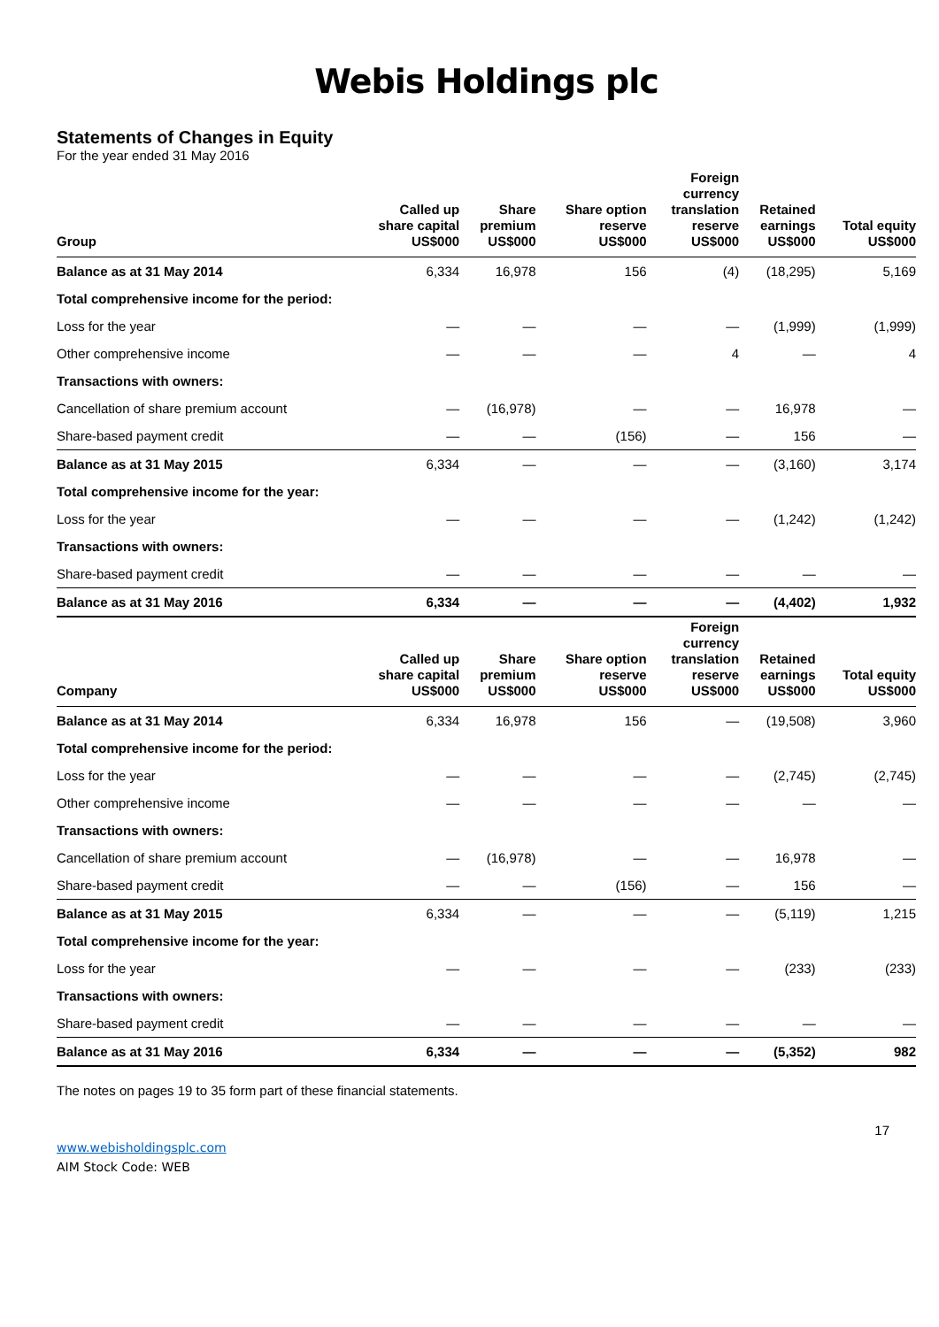Webis Holdings plc
Statements of Changes in Equity
For the year ended 31 May 2016
| Group | Called up share capital US$000 | Share premium US$000 | Share option reserve US$000 | Foreign currency translation reserve US$000 | Retained earnings US$000 | Total equity US$000 |
| --- | --- | --- | --- | --- | --- | --- |
| Balance as at 31 May 2014 | 6,334 | 16,978 | 156 | (4) | (18,295) | 5,169 |
| Total comprehensive income for the period: | | | | | | |
| Loss for the year | — | — | — | — | (1,999) | (1,999) |
| Other comprehensive income | — | — | — | 4 | — | 4 |
| Transactions with owners: | | | | | | |
| Cancellation of share premium account | — | (16,978) | — | — | 16,978 | — |
| Share-based payment credit | — | — | (156) | — | 156 | — |
| Balance as at 31 May 2015 | 6,334 | — | — | — | (3,160) | 3,174 |
| Total comprehensive income for the year: | | | | | | |
| Loss for the year | — | — | — | — | (1,242) | (1,242) |
| Transactions with owners: | | | | | | |
| Share-based payment credit | — | — | — | — | — | — |
| Balance as at 31 May 2016 | 6,334 | — | — | — | (4,402) | 1,932 |
| Company | Called up share capital US$000 | Share premium US$000 | Share option reserve US$000 | Foreign currency translation reserve US$000 | Retained earnings US$000 | Total equity US$000 |
| --- | --- | --- | --- | --- | --- | --- |
| Balance as at 31 May 2014 | 6,334 | 16,978 | 156 | — | (19,508) | 3,960 |
| Total comprehensive income for the period: | | | | | | |
| Loss for the year | — | — | — | — | (2,745) | (2,745) |
| Other comprehensive income | — | — | — | — | — | — |
| Transactions with owners: | | | | | | |
| Cancellation of share premium account | — | (16,978) | — | — | 16,978 | — |
| Share-based payment credit | — | — | (156) | — | 156 | — |
| Balance as at 31 May 2015 | 6,334 | — | — | — | (5,119) | 1,215 |
| Total comprehensive income for the year: | | | | | | |
| Loss for the year | — | — | — | — | (233) | (233) |
| Transactions with owners: | | | | | | |
| Share-based payment credit | — | — | — | — | — | — |
| Balance as at 31 May 2016 | 6,334 | — | — | — | (5,352) | 982 |
The notes on pages 19 to 35 form part of these financial statements.
17
www.webisholdingsplc.com
AIM Stock Code: WEB